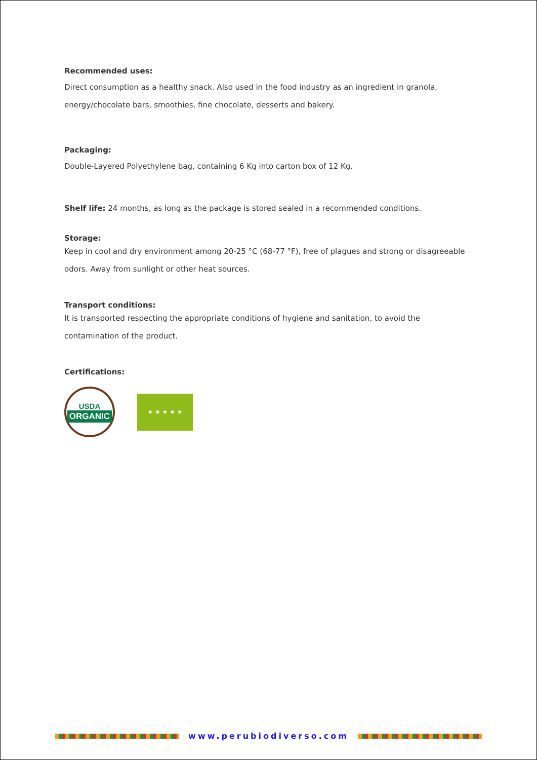Recommended uses:
Direct consumption as a healthy snack. Also used in the food industry as an ingredient in granola, energy/chocolate bars, smoothies, fine chocolate, desserts and bakery.
Packaging:
Double-Layered Polyethylene bag, containing 6 Kg into carton box of 12 Kg.
Shelf life: 24 months, as long as the package is stored sealed in a recommended conditions.
Storage:
Keep in cool and dry environment among 20-25 °C (68-77 °F), free of plagues and strong or disagreeable odors. Away from sunlight or other heat sources.
Transport conditions:
It is transported respecting the appropriate conditions of hygiene and sanitation, to avoid the contamination of the product.
Certifications:
USDA
ORGANIC
★ ★ ★ ★ ★
www.perubiodiverso.com